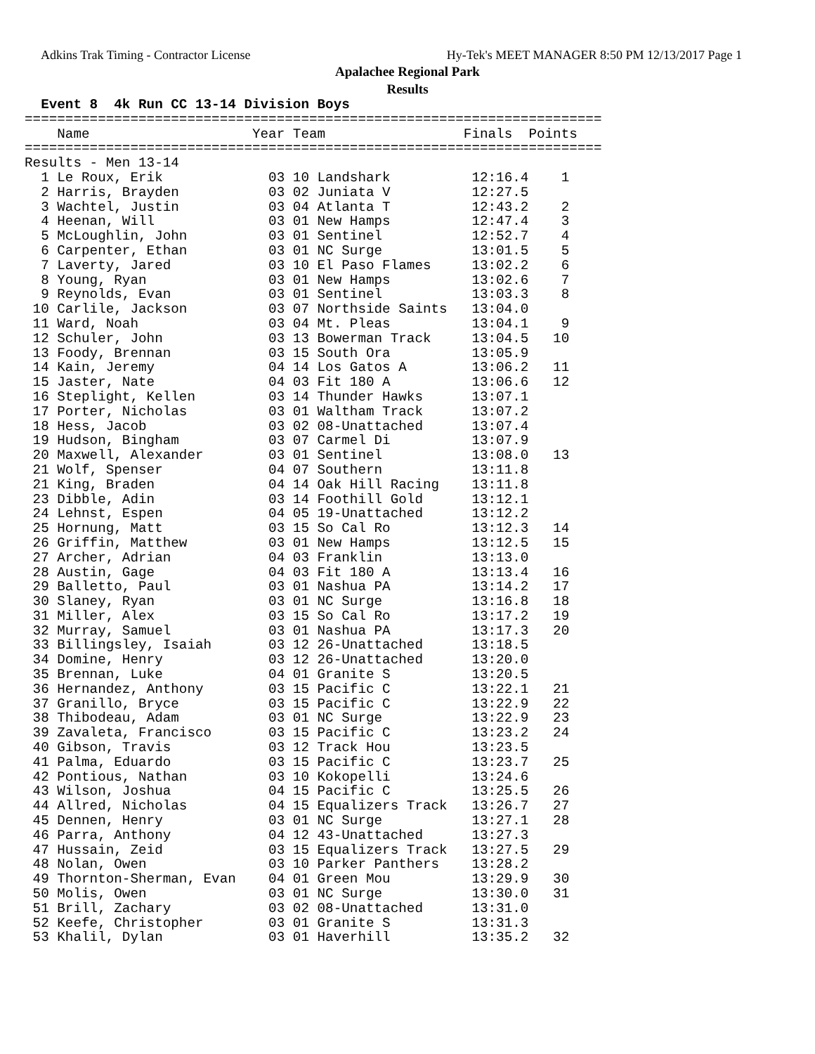Adkins Trak Timing - Contractor License Hy-Tek's MEET MANAGER 8:50 PM 12/13/2017 Page 1
Apalachee Regional Park
Results
  Event 8  4k Run CC 13-14 Division Boys
=======================================================================
    Name                    Year Team                 Finals  Points
=======================================================================
Results - Men 13-14
  1 Le Roux, Erik             03 10 Landshark          12:16.4    1
  2 Harris, Brayden           03 02 Juniata V          12:27.5
  3 Wachtel, Justin           03 04 Atlanta T          12:43.2    2
  4 Heenan, Will              03 01 New Hamps          12:47.4    3
  5 McLoughlin, John          03 01 Sentinel           12:52.7    4
  6 Carpenter, Ethan          03 01 NC Surge           13:01.5    5
  7 Laverty, Jared            03 10 El Paso Flames     13:02.2    6
  8 Young, Ryan               03 01 New Hamps          13:02.6    7
  9 Reynolds, Evan            03 01 Sentinel           13:03.3    8
 10 Carlile, Jackson          03 07 Northside Saints   13:04.0
 11 Ward, Noah                03 04 Mt. Pleas          13:04.1    9
 12 Schuler, John             03 13 Bowerman Track     13:04.5   10
 13 Foody, Brennan            03 15 South Ora          13:05.9
 14 Kain, Jeremy              04 14 Los Gatos A        13:06.2   11
 15 Jaster, Nate              04 03 Fit 180 A          13:06.6   12
 16 Steplight, Kellen         03 14 Thunder Hawks      13:07.1
 17 Porter, Nicholas          03 01 Waltham Track      13:07.2
 18 Hess, Jacob               03 02 08-Unattached      13:07.4
 19 Hudson, Bingham           03 07 Carmel Di          13:07.9
 20 Maxwell, Alexander        03 01 Sentinel           13:08.0   13
 21 Wolf, Spenser             04 07 Southern           13:11.8
 21 King, Braden              04 14 Oak Hill Racing    13:11.8
 23 Dibble, Adin              03 14 Foothill Gold      13:12.1
 24 Lehnst, Espen             04 05 19-Unattached      13:12.2
 25 Hornung, Matt             03 15 So Cal Ro          13:12.3   14
 26 Griffin, Matthew          03 01 New Hamps          13:12.5   15
 27 Archer, Adrian            04 03 Franklin           13:13.0
 28 Austin, Gage              04 03 Fit 180 A          13:13.4   16
 29 Balletto, Paul            03 01 Nashua PA          13:14.2   17
 30 Slaney, Ryan              03 01 NC Surge           13:16.8   18
 31 Miller, Alex              03 15 So Cal Ro          13:17.2   19
 32 Murray, Samuel            03 01 Nashua PA          13:17.3   20
 33 Billingsley, Isaiah       03 12 26-Unattached      13:18.5
 34 Domine, Henry             03 12 26-Unattached      13:20.0
 35 Brennan, Luke             04 01 Granite S          13:20.5
 36 Hernandez, Anthony        03 15 Pacific C          13:22.1   21
 37 Granillo, Bryce           03 15 Pacific C          13:22.9   22
 38 Thibodeau, Adam           03 01 NC Surge           13:22.9   23
 39 Zavaleta, Francisco       03 15 Pacific C          13:23.2   24
 40 Gibson, Travis            03 12 Track Hou          13:23.5
 41 Palma, Eduardo            03 15 Pacific C          13:23.7   25
 42 Pontious, Nathan          03 10 Kokopelli          13:24.6
 43 Wilson, Joshua            04 15 Pacific C          13:25.5   26
 44 Allred, Nicholas          04 15 Equalizers Track   13:26.7   27
 45 Dennen, Henry             03 01 NC Surge           13:27.1   28
 46 Parra, Anthony            04 12 43-Unattached      13:27.3
 47 Hussain, Zeid             03 15 Equalizers Track   13:27.5   29
 48 Nolan, Owen               03 10 Parker Panthers    13:28.2
 49 Thornton-Sherman, Evan    04 01 Green Mou          13:29.9   30
 50 Molis, Owen               03 01 NC Surge           13:30.0   31
 51 Brill, Zachary            03 02 08-Unattached      13:31.0
 52 Keefe, Christopher        03 01 Granite S          13:31.3
 53 Khalil, Dylan             03 01 Haverhill          13:35.2   32